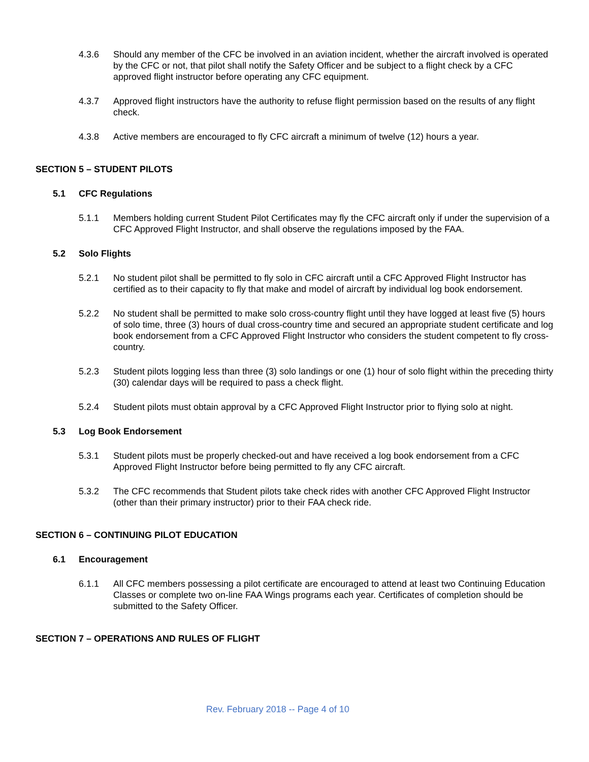4.3.6 Should any member of the CFC be involved in an aviation incident, whether the aircraft involved is operated by the CFC or not, that pilot shall notify the Safety Officer and be subject to a flight check by a CFC approved flight instructor before operating any CFC equipment.
4.3.7 Approved flight instructors have the authority to refuse flight permission based on the results of any flight check.
4.3.8 Active members are encouraged to fly CFC aircraft a minimum of twelve (12) hours a year.
SECTION 5 – STUDENT PILOTS
5.1 CFC Regulations
5.1.1 Members holding current Student Pilot Certificates may fly the CFC aircraft only if under the supervision of a CFC Approved Flight Instructor, and shall observe the regulations imposed by the FAA.
5.2 Solo Flights
5.2.1 No student pilot shall be permitted to fly solo in CFC aircraft until a CFC Approved Flight Instructor has certified as to their capacity to fly that make and model of aircraft by individual log book endorsement.
5.2.2 No student shall be permitted to make solo cross-country flight until they have logged at least five (5) hours of solo time, three (3) hours of dual cross-country time and secured an appropriate student certificate and log book endorsement from a CFC Approved Flight Instructor who considers the student competent to fly cross-country.
5.2.3 Student pilots logging less than three (3) solo landings or one (1) hour of solo flight within the preceding thirty (30) calendar days will be required to pass a check flight.
5.2.4 Student pilots must obtain approval by a CFC Approved Flight Instructor prior to flying solo at night.
5.3 Log Book Endorsement
5.3.1 Student pilots must be properly checked-out and have received a log book endorsement from a CFC Approved Flight Instructor before being permitted to fly any CFC aircraft.
5.3.2 The CFC recommends that Student pilots take check rides with another CFC Approved Flight Instructor (other than their primary instructor) prior to their FAA check ride.
SECTION 6 – CONTINUING PILOT EDUCATION
6.1 Encouragement
6.1.1 All CFC members possessing a pilot certificate are encouraged to attend at least two Continuing Education Classes or complete two on-line FAA Wings programs each year. Certificates of completion should be submitted to the Safety Officer.
SECTION 7 – OPERATIONS AND RULES OF FLIGHT
Rev. February 2018 -- Page 4 of 10